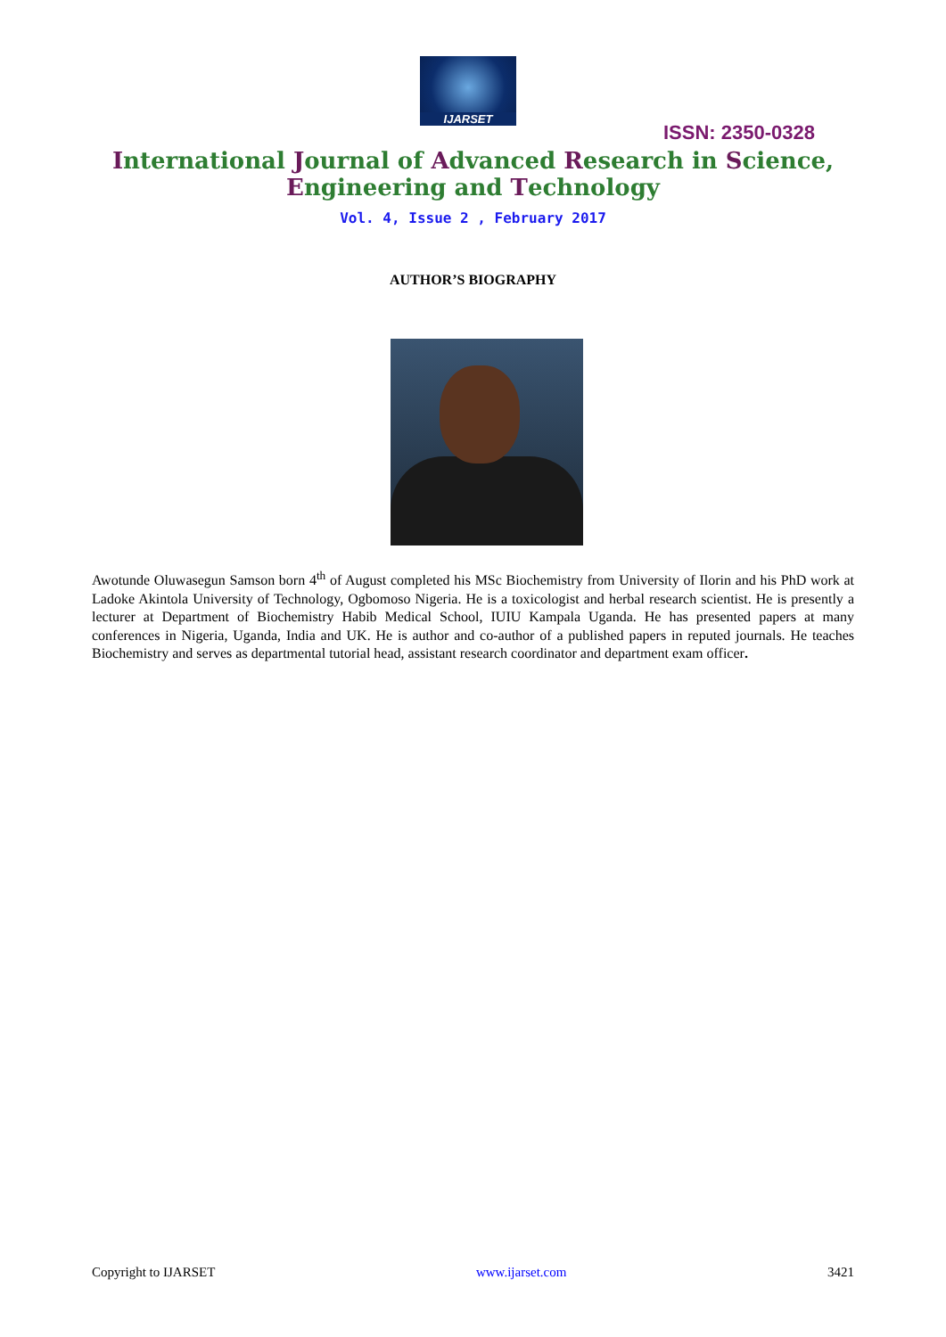IJARSET
ISSN: 2350-0328
International Journal of Advanced Research in Science,
Engineering and Technology
Vol. 4, Issue 2 , February 2017
AUTHOR’S BIOGRAPHY
Awotunde Oluwasegun Samson born 4<sup>th</sup> of August completed his MSc Biochemistry from University of Ilorin and his PhD work at Ladoke Akintola University of Technology, Ogbomoso Nigeria. He is a toxicologist and herbal research scientist. He is presently a lecturer at Department of Biochemistry Habib Medical School, IUIU Kampala Uganda. He has presented papers at many conferences in Nigeria, Uganda, India and UK. He is author and co-author of a published papers in reputed journals. He teaches Biochemistry and serves as departmental tutorial head, assistant research coordinator and department exam officer.
Copyright to IJARSET www.ijarset.com 3421